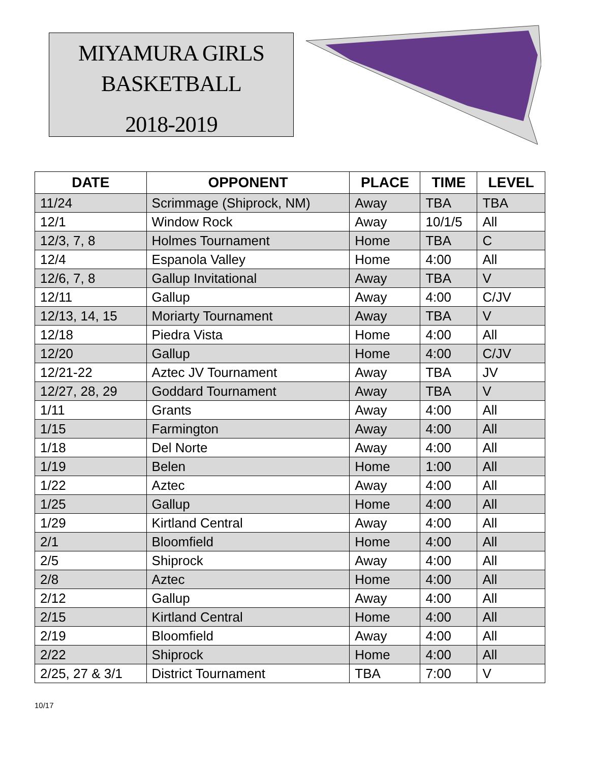MIYAMURA GIRLS
BASKETBALL
2018-2019
| DATE | OPPONENT | PLACE | TIME | LEVEL |
| --- | --- | --- | --- | --- |
| 11/24 | Scrimmage (Shiprock, NM) | Away | TBA | TBA |
| 12/1 | Window Rock | Away | 10/1/5 | All |
| 12/3, 7, 8 | Holmes Tournament | Home | TBA | C |
| 12/4 | Espanola Valley | Home | 4:00 | All |
| 12/6, 7, 8 | Gallup Invitational | Away | TBA | V |
| 12/11 | Gallup | Away | 4:00 | C/JV |
| 12/13, 14, 15 | Moriarty Tournament | Away | TBA | V |
| 12/18 | Piedra Vista | Home | 4:00 | All |
| 12/20 | Gallup | Home | 4:00 | C/JV |
| 12/21-22 | Aztec JV Tournament | Away | TBA | JV |
| 12/27, 28, 29 | Goddard Tournament | Away | TBA | V |
| 1/11 | Grants | Away | 4:00 | All |
| 1/15 | Farmington | Away | 4:00 | All |
| 1/18 | Del Norte | Away | 4:00 | All |
| 1/19 | Belen | Home | 1:00 | All |
| 1/22 | Aztec | Away | 4:00 | All |
| 1/25 | Gallup | Home | 4:00 | All |
| 1/29 | Kirtland Central | Away | 4:00 | All |
| 2/1 | Bloomfield | Home | 4:00 | All |
| 2/5 | Shiprock | Away | 4:00 | All |
| 2/8 | Aztec | Home | 4:00 | All |
| 2/12 | Gallup | Away | 4:00 | All |
| 2/15 | Kirtland Central | Home | 4:00 | All |
| 2/19 | Bloomfield | Away | 4:00 | All |
| 2/22 | Shiprock | Home | 4:00 | All |
| 2/25, 27 & 3/1 | District Tournament | TBA | 7:00 | V |
10/17